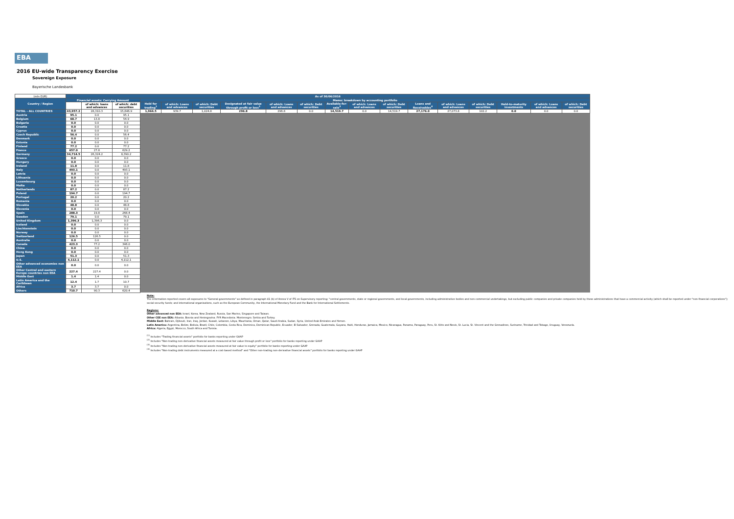EBA
2016 EU-wide Transparency Exercise
Sovereign Exposure
Bayerische Landesbank
| (mln EUR) | As of 30/06/2016 | | | | | | | | | | | | | | | | | |
| Country / Region | Financial assets: Carrying Amount | | | Memo: breakdown by accounting portfolio | | | | | | | | | | | | | | |
| | | | | Held for trading<sup>1</sup> | of which: Loans and advances | of which: Debt securities | Designated at fair value through profit or loss<sup>2</sup> | of which: Loans and advances | of which: Debt securities | Available-for-sale<sup>3</sup> | of which: Loans and advances | of which: Debt securities | Loans and Receivables<sup>4</sup> | of which: Loans and advances | of which: Debt securities | Held-to-maturity investments | of which: Loans and advances | of which: Debt securities |
| | | of which: loans and advances | of which: debt securities | | | | | | | | | | | | | | | |
| TOTAL - ALL COUNTRIES | 43,957.2 | 28,310.3 | 15,646.9 | 1,964.5 | 939.7 | 1,024.8 | 296.8 | 296.8 | 0.0 | 14,519.7 | 0.0 | 14,519.7 | 27,176.0 | 27,073.8 | 102.2 | 0.0 | 0.0 | 0.0 |
| Austria | 95.1 | 0.0 | 95.1 | | | | | | | | | | | | | | | |
| Belgium | 68.7 | 13.8 | 54.9 | | | | | | | | | | | | | | | |
| Bulgaria | 0.0 | 0.0 | 0.0 | | | | | | | | | | | | | | | |
| Croatia | 0.0 | 0.0 | 0.0 | | | | | | | | | | | | | | | |
| Cyprus | 0.0 | 0.0 | 0.0 | | | | | | | | | | | | | | | |
| Czech Republic | 56.4 | 0.0 | 56.4 | | | | | | | | | | | | | | | |
| Denmark | 0.0 | 0.0 | 0.0 | | | | | | | | | | | | | | | |
| Estonia | 0.0 | 0.0 | 0.0 | | | | | | | | | | | | | | | |
| Finland | 77.2 | 0.0 | 77.2 | | | | | | | | | | | | | | | |
| France | 657.0 | 27.8 | 629.2 | | | | | | | | | | | | | | | |
| Germany | 34,714.5 | 26,324.2 | 8,390.2 | | | | | | | | | | | | | | | |
| Greece | 0.0 | 0.0 | 0.0 | | | | | | | | | | | | | | | |
| Hungary | 0.0 | 0.0 | 0.0 | | | | | | | | | | | | | | | |
| Ireland | 11.8 | 0.0 | 11.8 | | | | | | | | | | | | | | | |
| Italy | 493.1 | 0.0 | 493.1 | | | | | | | | | | | | | | | |
| Latvia | 0.0 | 0.0 | 0.0 | | | | | | | | | | | | | | | |
| Lithuania | 0.0 | 0.0 | 0.0 | | | | | | | | | | | | | | | |
| Luxembourg | 0.0 | 0.0 | 0.0 | | | | | | | | | | | | | | | |
| Malta | 0.0 | 0.0 | 0.0 | | | | | | | | | | | | | | | |
| Netherlands | 87.2 | 0.0 | 87.2 | | | | | | | | | | | | | | | |
| Poland | 194.7 | 0.0 | 194.7 | | | | | | | | | | | | | | | |
| Portugal | 20.2 | 0.0 | 20.2 | | | | | | | | | | | | | | | |
| Romania | 0.0 | 0.0 | 0.0 | | | | | | | | | | | | | | | |
| Slovakia | 48.8 | 0.0 | 48.8 | | | | | | | | | | | | | | | |
| Slovenia | 0.0 | 0.0 | 0.0 | | | | | | | | | | | | | | | |
| Spain | 288.3 | 19.8 | 268.4 | | | | | | | | | | | | | | | |
| Sweden | 79.1 | 0.0 | 79.1 | | | | | | | | | | | | | | | |
| United Kingdom | 1,396.3 | 1,396.3 | 0.0 | | | | | | | | | | | | | | | |
| Iceland | 0.0 | 0.0 | 0.0 | | | | | | | | | | | | | | | |
| Liechtenstein | 0.0 | 0.0 | 0.0 | | | | | | | | | | | | | | | |
| Norway | 0.0 | 0.0 | 0.0 | | | | | | | | | | | | | | | |
| Switzerland | 126.5 | 126.5 | 0.0 | | | | | | | | | | | | | | | |
| Australia | 0.0 | 0.0 | 0.0 | | | | | | | | | | | | | | | |
| Canada | 423.3 | 77.2 | 346.0 | | | | | | | | | | | | | | | |
| China | 0.0 | 0.0 | 0.0 | | | | | | | | | | | | | | | |
| Hong Kong | 0.0 | 0.0 | 0.0 | | | | | | | | | | | | | | | |
| Japan | 51.3 | 0.0 | 51.3 | | | | | | | | | | | | | | | |
| U.S. | 4,112.1 | 0.0 | 4,112.1 | | | | | | | | | | | | | | | |
| Other advanced economies non EEA | 0.0 | 0.0 | 0.0 | | | | | | | | | | | | | | | |
| Other Central and eastern Europe countries non EEA | 227.4 | 227.4 | 0.0 | | | | | | | | | | | | | | | |
| Middle East | 1.4 | 1.4 | 0.0 | | | | | | | | | | | | | | | |
| Latin America and the Caribbean | 12.4 | 1.7 | 10.7 | | | | | | | | | | | | | | | |
| Africa | 3.7 | 3.7 | 0.0 | | | | | | | | | | | | | | | |
| Others | 710.7 | 90.3 | 620.4 | | | | | | | | | | | | | | | |
Note:
The information reported covers all exposures to "General governments" as defined in paragraph 41 (b) of Annex V of ITS on Supervisory reporting: "central governments, state or regional governments, and local governments, including administrative bodies and non-commercial undertakings, but excluding public companies and private companies held by these administrations that have a commercial activity (which shall be reported under "non-financial corporations"); social security funds; and international organisations, such as the European Community, the International Monetary Fund and the Bank for International Settlements.
Regions:
Other advanced non EEA: Israel, Korea, New Zealand, Russia, San Marino, Singapore and Taiwan.
Other CEE non EEA: Albania. Bosnia and Herzegovina. FYR Macedonia. Montenegro. Serbia and Turkey.
Middle East: Bahrain, Djibouti, Iran, Iraq, Jordan, Kuwait, Lebanon, Libya, Mauritania, Oman, Qatar, Saudi Arabia, Sudan, Syria, United Arab Emirates and Yemen.
Latin America: Argentina, Belize, Bolivia, Brazil, Chile, Colombia, Costa Rica, Dominica, Dominican Republic, Ecuador, El Salvador, Grenada, Guatemala, Guyana, Haiti, Honduras, Jamaica, Mexico, Nicaragua, Panama, Paraguay, Peru, St. Kitts and Nevis, St. Lucia, St. Vincent and the Grenadines, Suriname, Trinidad and Tobago, Uruguay, Venezuela.
Africa: Algeria, Egypt, Morocco, South Africa and Tunisia.
<sup>(1)</sup> Includes "Trading financial assets" portfolio for banks reporting under GAAP
<sup>(2)</sup> Includes "Non-trading non-derivative financial assets measured at fair value through profit or loss" portfolio for banks reporting under GAAP
<sup>(3)</sup> Includes "Non-trading non-derivative financial assets measured at fair value to equity" portfolio for banks reporting under GAAP
<sup>(4)</sup> Includes "Non-trading debt instruments measured at a cost-based method" and "Other non-trading non-derivative financial assets" portfolio for banks reporting under GAAP